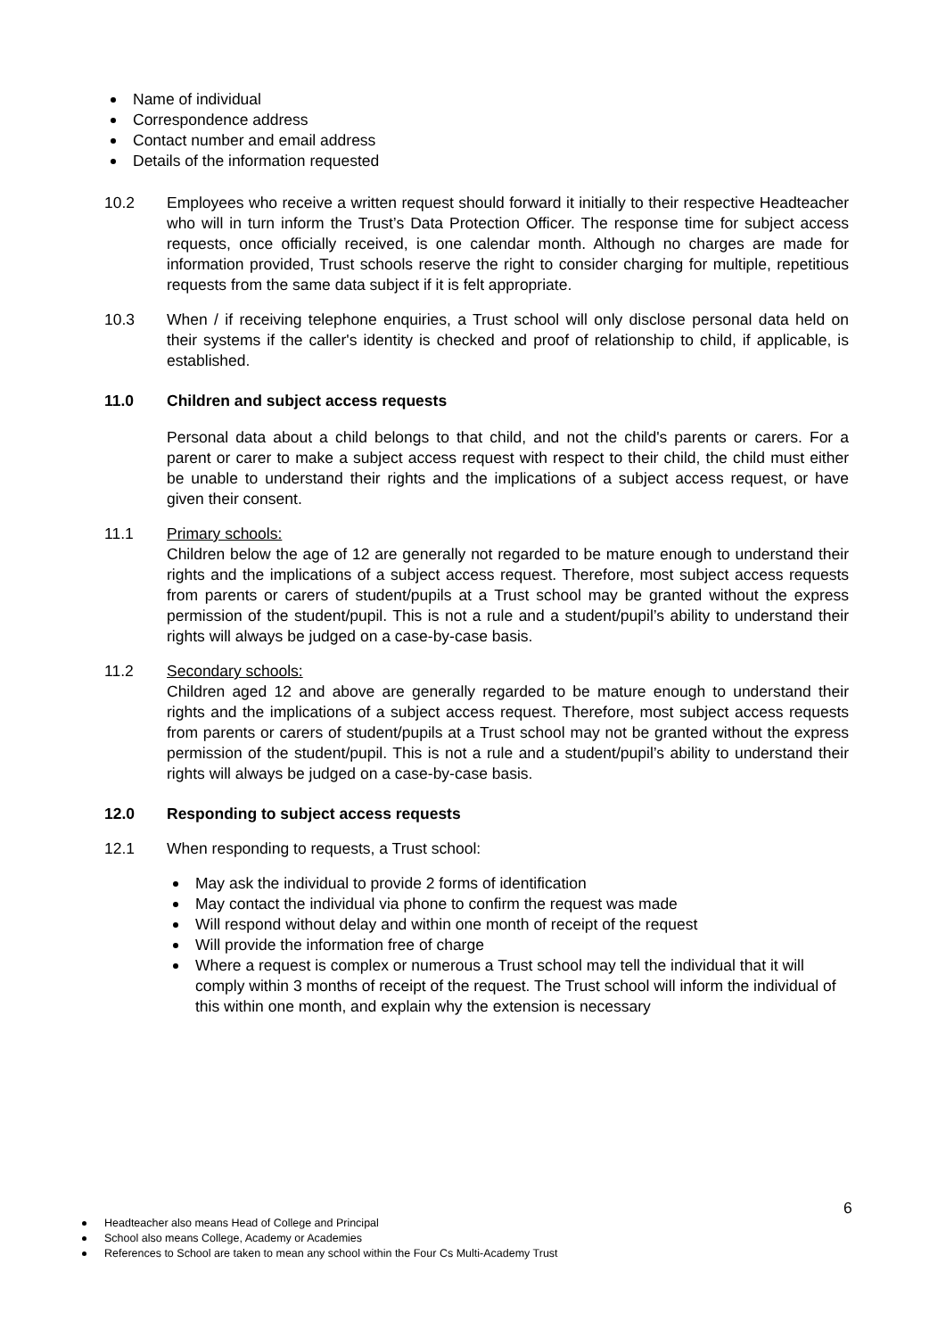Name of individual
Correspondence address
Contact number and email address
Details of the information requested
10.2 Employees who receive a written request should forward it initially to their respective Headteacher who will in turn inform the Trust’s Data Protection Officer. The response time for subject access requests, once officially received, is one calendar month. Although no charges are made for information provided, Trust schools reserve the right to consider charging for multiple, repetitious requests from the same data subject if it is felt appropriate.
10.3 When / if receiving telephone enquiries, a Trust school will only disclose personal data held on their systems if the caller's identity is checked and proof of relationship to child, if applicable, is established.
11.0 Children and subject access requests
Personal data about a child belongs to that child, and not the child's parents or carers. For a parent or carer to make a subject access request with respect to their child, the child must either be unable to understand their rights and the implications of a subject access request, or have given their consent.
11.1 Primary schools:
Children below the age of 12 are generally not regarded to be mature enough to understand their rights and the implications of a subject access request. Therefore, most subject access requests from parents or carers of student/pupils at a Trust school may be granted without the express permission of the student/pupil. This is not a rule and a student/pupil’s ability to understand their rights will always be judged on a case-by-case basis.
11.2 Secondary schools:
Children aged 12 and above are generally regarded to be mature enough to understand their rights and the implications of a subject access request. Therefore, most subject access requests from parents or carers of student/pupils at a Trust school may not be granted without the express permission of the student/pupil. This is not a rule and a student/pupil’s ability to understand their rights will always be judged on a case-by-case basis.
12.0 Responding to subject access requests
12.1 When responding to requests, a Trust school:
May ask the individual to provide 2 forms of identification
May contact the individual via phone to confirm the request was made
Will respond without delay and within one month of receipt of the request
Will provide the information free of charge
Where a request is complex or numerous a Trust school may tell the individual that it will comply within 3 months of receipt of the request. The Trust school will inform the individual of this within one month, and explain why the extension is necessary
6
Headteacher also means Head of College and Principal
School also means College, Academy or Academies
References to School are taken to mean any school within the Four Cs Multi-Academy Trust